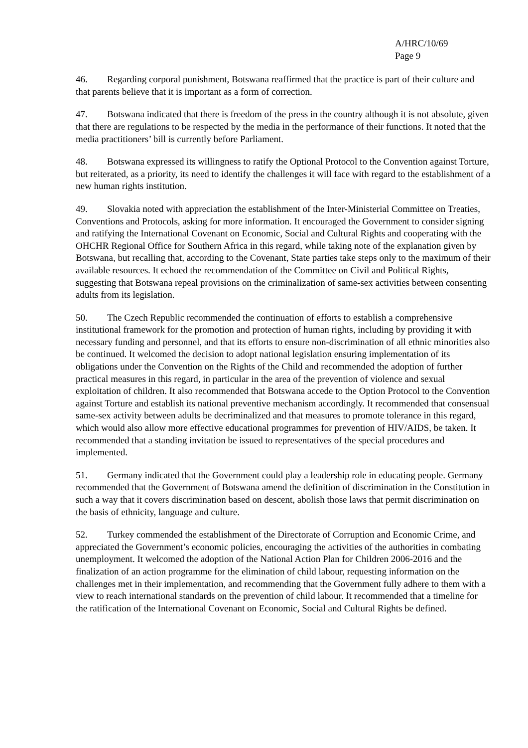A/HRC/10/69
Page 9
46. Regarding corporal punishment, Botswana reaffirmed that the practice is part of their culture and that parents believe that it is important as a form of correction.
47. Botswana indicated that there is freedom of the press in the country although it is not absolute, given that there are regulations to be respected by the media in the performance of their functions. It noted that the media practitioners’ bill is currently before Parliament.
48. Botswana expressed its willingness to ratify the Optional Protocol to the Convention against Torture, but reiterated, as a priority, its need to identify the challenges it will face with regard to the establishment of a new human rights institution.
49. Slovakia noted with appreciation the establishment of the Inter-Ministerial Committee on Treaties, Conventions and Protocols, asking for more information. It encouraged the Government to consider signing and ratifying the International Covenant on Economic, Social and Cultural Rights and cooperating with the OHCHR Regional Office for Southern Africa in this regard, while taking note of the explanation given by Botswana, but recalling that, according to the Covenant, State parties take steps only to the maximum of their available resources. It echoed the recommendation of the Committee on Civil and Political Rights, suggesting that Botswana repeal provisions on the criminalization of same-sex activities between consenting adults from its legislation.
50. The Czech Republic recommended the continuation of efforts to establish a comprehensive institutional framework for the promotion and protection of human rights, including by providing it with necessary funding and personnel, and that its efforts to ensure non-discrimination of all ethnic minorities also be continued. It welcomed the decision to adopt national legislation ensuring implementation of its obligations under the Convention on the Rights of the Child and recommended the adoption of further practical measures in this regard, in particular in the area of the prevention of violence and sexual exploitation of children. It also recommended that Botswana accede to the Option Protocol to the Convention against Torture and establish its national preventive mechanism accordingly. It recommended that consensual same-sex activity between adults be decriminalized and that measures to promote tolerance in this regard, which would also allow more effective educational programmes for prevention of HIV/AIDS, be taken. It recommended that a standing invitation be issued to representatives of the special procedures and implemented.
51. Germany indicated that the Government could play a leadership role in educating people. Germany recommended that the Government of Botswana amend the definition of discrimination in the Constitution in such a way that it covers discrimination based on descent, abolish those laws that permit discrimination on the basis of ethnicity, language and culture.
52. Turkey commended the establishment of the Directorate of Corruption and Economic Crime, and appreciated the Government’s economic policies, encouraging the activities of the authorities in combating unemployment. It welcomed the adoption of the National Action Plan for Children 2006-2016 and the finalization of an action programme for the elimination of child labour, requesting information on the challenges met in their implementation, and recommending that the Government fully adhere to them with a view to reach international standards on the prevention of child labour. It recommended that a timeline for the ratification of the International Covenant on Economic, Social and Cultural Rights be defined.